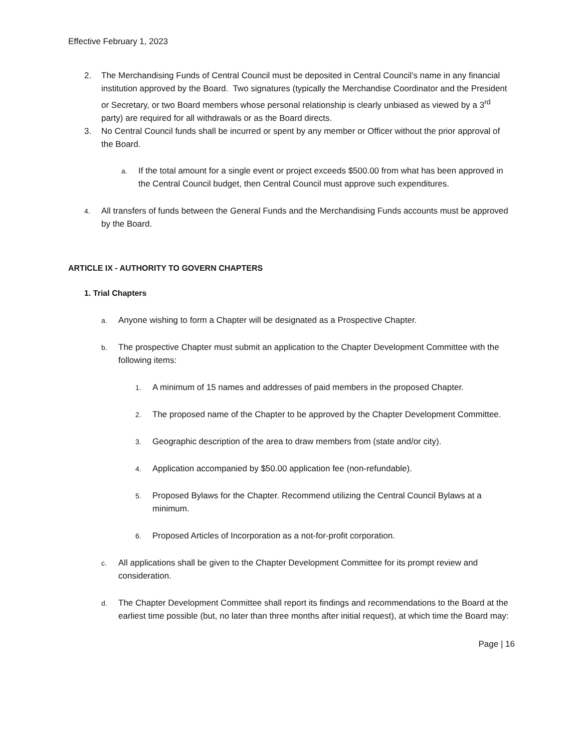Effective February 1, 2023
2. The Merchandising Funds of Central Council must be deposited in Central Council’s name in any financial institution approved by the Board. Two signatures (typically the Merchandise Coordinator and the President or Secretary, or two Board members whose personal relationship is clearly unbiased as viewed by a 3<sup>rd</sup> party) are required for all withdrawals or as the Board directs.
3. No Central Council funds shall be incurred or spent by any member or Officer without the prior approval of the Board.
a.
If the total amount for a single event or project exceeds $500.00 from what has been approved in the Central Council budget, then Central Council must approve such expenditures.
4.
All transfers of funds between the General Funds and the Merchandising Funds accounts must be approved by the Board.
ARTICLE IX - AUTHORITY TO GOVERN CHAPTERS
1. Trial Chapters
a.
Anyone wishing to form a Chapter will be designated as a Prospective Chapter.
b.
The prospective Chapter must submit an application to the Chapter Development Committee with the following items:
1.
A minimum of 15 names and addresses of paid members in the proposed Chapter.
2.
The proposed name of the Chapter to be approved by the Chapter Development Committee.
3.
Geographic description of the area to draw members from (state and/or city).
4.
Application accompanied by $50.00 application fee (non-refundable).
5.
Proposed Bylaws for the Chapter. Recommend utilizing the Central Council Bylaws at a minimum.
6.
Proposed Articles of Incorporation as a not-for-profit corporation.
c.
All applications shall be given to the Chapter Development Committee for its prompt review and consideration.
d.
The Chapter Development Committee shall report its findings and recommendations to the Board at the earliest time possible (but, no later than three months after initial request), at which time the Board may:
Page | 16